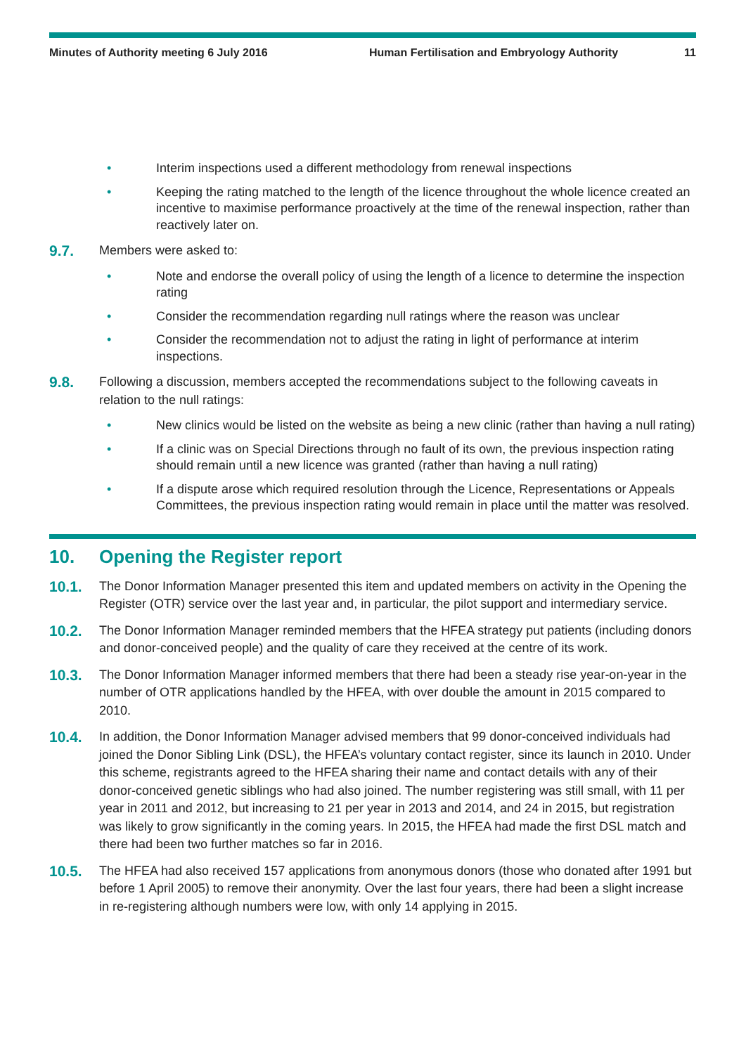Minutes of Authority meeting 6 July 2016 Human Fertilisation and Embryology Authority 11
• Interim inspections used a different methodology from renewal inspections
• Keeping the rating matched to the length of the licence throughout the whole licence created an incentive to maximise performance proactively at the time of the renewal inspection, rather than reactively later on.
9.7. Members were asked to:
• Note and endorse the overall policy of using the length of a licence to determine the inspection rating
• Consider the recommendation regarding null ratings where the reason was unclear
• Consider the recommendation not to adjust the rating in light of performance at interim inspections.
9.8. Following a discussion, members accepted the recommendations subject to the following caveats in relation to the null ratings:
• New clinics would be listed on the website as being a new clinic (rather than having a null rating)
• If a clinic was on Special Directions through no fault of its own, the previous inspection rating should remain until a new licence was granted (rather than having a null rating)
• If a dispute arose which required resolution through the Licence, Representations or Appeals Committees, the previous inspection rating would remain in place until the matter was resolved.
10. Opening the Register report
10.1. The Donor Information Manager presented this item and updated members on activity in the Opening the Register (OTR) service over the last year and, in particular, the pilot support and intermediary service.
10.2. The Donor Information Manager reminded members that the HFEA strategy put patients (including donors and donor-conceived people) and the quality of care they received at the centre of its work.
10.3. The Donor Information Manager informed members that there had been a steady rise year-on-year in the number of OTR applications handled by the HFEA, with over double the amount in 2015 compared to 2010.
10.4. In addition, the Donor Information Manager advised members that 99 donor-conceived individuals had joined the Donor Sibling Link (DSL), the HFEA’s voluntary contact register, since its launch in 2010. Under this scheme, registrants agreed to the HFEA sharing their name and contact details with any of their donor-conceived genetic siblings who had also joined. The number registering was still small, with 11 per year in 2011 and 2012, but increasing to 21 per year in 2013 and 2014, and 24 in 2015, but registration was likely to grow significantly in the coming years. In 2015, the HFEA had made the first DSL match and there had been two further matches so far in 2016.
10.5. The HFEA had also received 157 applications from anonymous donors (those who donated after 1991 but before 1 April 2005) to remove their anonymity. Over the last four years, there had been a slight increase in re-registering although numbers were low, with only 14 applying in 2015.